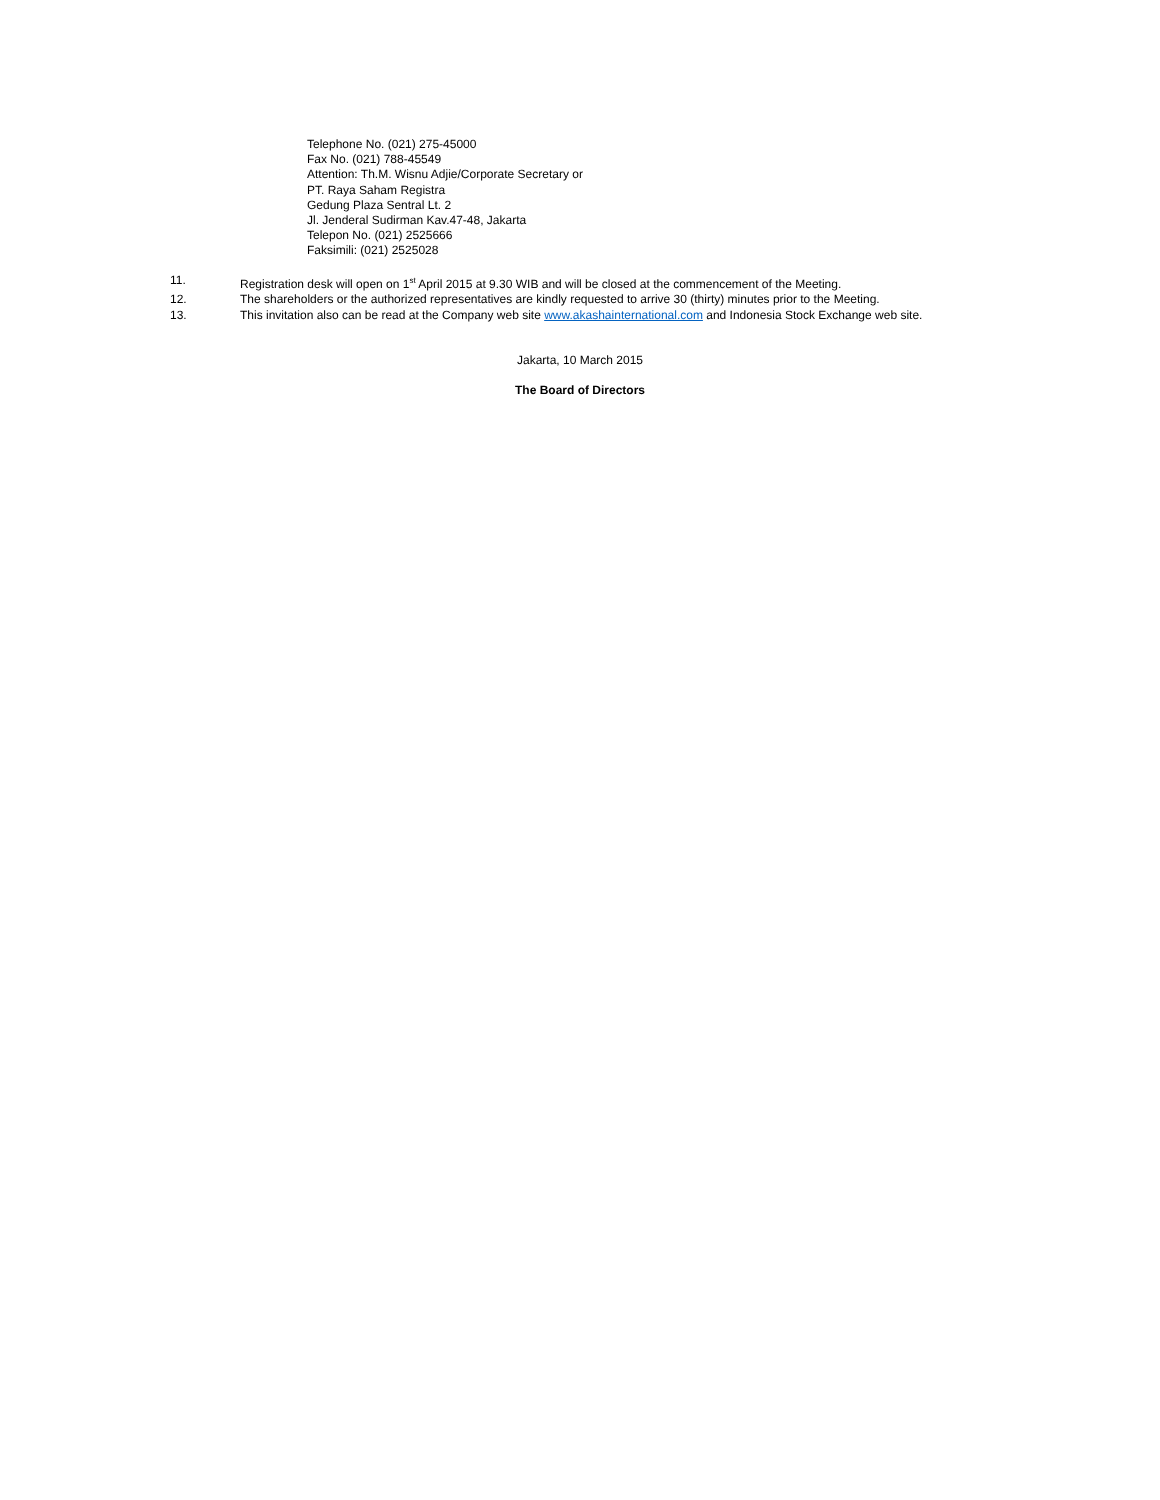Telephone No. (021) 275-45000
Fax No. (021) 788-45549
Attention: Th.M. Wisnu Adjie/Corporate Secretary or
PT. Raya Saham Registra
Gedung Plaza Sentral Lt. 2
Jl. Jenderal Sudirman Kav.47-48, Jakarta
Telepon No. (021) 2525666
Faksimili: (021) 2525028
11. Registration desk will open on 1<sup>st</sup> April 2015 at 9.30 WIB and will be closed at the commencement of the Meeting.
12. The shareholders or the authorized representatives are kindly requested to arrive 30 (thirty) minutes prior to the Meeting.
13. This invitation also can be read at the Company web site www.akashainternational.com and Indonesia Stock Exchange web site.
Jakarta, 10 March 2015
The Board of Directors